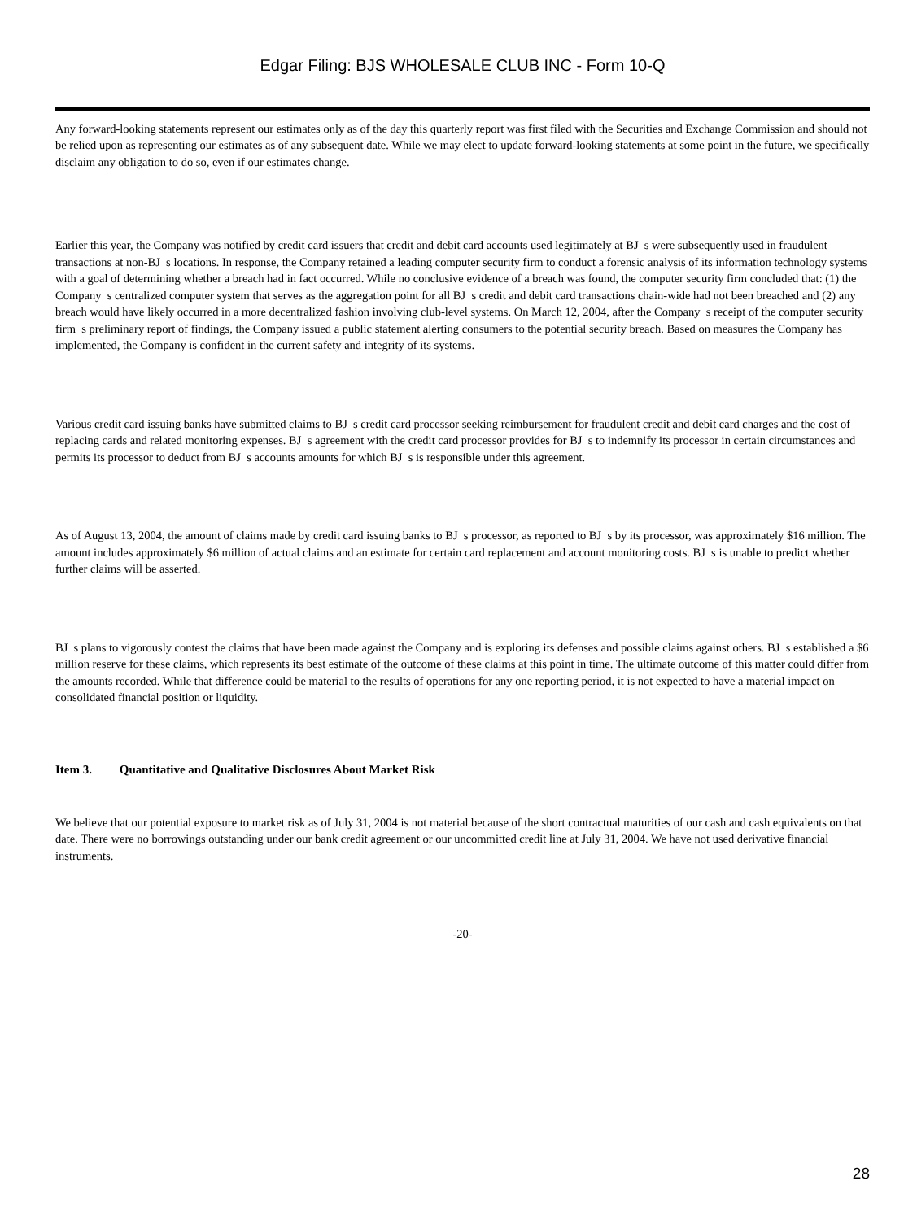Edgar Filing: BJS WHOLESALE CLUB INC - Form 10-Q
Any forward-looking statements represent our estimates only as of the day this quarterly report was first filed with the Securities and Exchange Commission and should not be relied upon as representing our estimates as of any subsequent date. While we may elect to update forward-looking statements at some point in the future, we specifically disclaim any obligation to do so, even if our estimates change.
Earlier this year, the Company was notified by credit card issuers that credit and debit card accounts used legitimately at BJ s were subsequently used in fraudulent transactions at non-BJ s locations. In response, the Company retained a leading computer security firm to conduct a forensic analysis of its information technology systems with a goal of determining whether a breach had in fact occurred. While no conclusive evidence of a breach was found, the computer security firm concluded that: (1) the Company s centralized computer system that serves as the aggregation point for all BJ s credit and debit card transactions chain-wide had not been breached and (2) any breach would have likely occurred in a more decentralized fashion involving club-level systems. On March 12, 2004, after the Company s receipt of the computer security firm s preliminary report of findings, the Company issued a public statement alerting consumers to the potential security breach. Based on measures the Company has implemented, the Company is confident in the current safety and integrity of its systems.
Various credit card issuing banks have submitted claims to BJ s credit card processor seeking reimbursement for fraudulent credit and debit card charges and the cost of replacing cards and related monitoring expenses. BJ s agreement with the credit card processor provides for BJ s to indemnify its processor in certain circumstances and permits its processor to deduct from BJ s accounts amounts for which BJ s is responsible under this agreement.
As of August 13, 2004, the amount of claims made by credit card issuing banks to BJ s processor, as reported to BJ s by its processor, was approximately $16 million. The amount includes approximately $6 million of actual claims and an estimate for certain card replacement and account monitoring costs. BJ s is unable to predict whether further claims will be asserted.
BJ s plans to vigorously contest the claims that have been made against the Company and is exploring its defenses and possible claims against others. BJ s established a $6 million reserve for these claims, which represents its best estimate of the outcome of these claims at this point in time. The ultimate outcome of this matter could differ from the amounts recorded. While that difference could be material to the results of operations for any one reporting period, it is not expected to have a material impact on consolidated financial position or liquidity.
Item 3. Quantitative and Qualitative Disclosures About Market Risk
We believe that our potential exposure to market risk as of July 31, 2004 is not material because of the short contractual maturities of our cash and cash equivalents on that date. There were no borrowings outstanding under our bank credit agreement or our uncommitted credit line at July 31, 2004. We have not used derivative financial instruments.
-20-
28